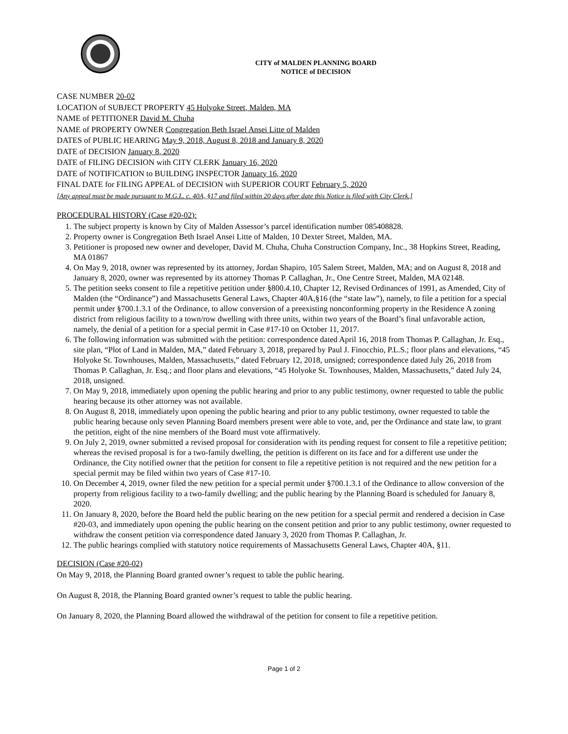CITY of MALDEN PLANNING BOARD
NOTICE of DECISION
CASE NUMBER 20-02
LOCATION of SUBJECT PROPERTY 45 Holyoke Street, Malden, MA
NAME of PETITIONER David M. Chuha
NAME of PROPERTY OWNER Congregation Beth Israel Ansei Litte of Malden
DATES of PUBLIC HEARING May 9, 2018, August 8, 2018 and January 8, 2020
DATE of DECISION January 8, 2020
DATE of FILING DECISION with CITY CLERK January 16, 2020
DATE of NOTIFICATION to BUILDING INSPECTOR January 16, 2020
FINAL DATE for FILING APPEAL of DECISION with SUPERIOR COURT February 5, 2020
[Any appeal must be made pursuant to M.G.L. c. 40A, §17 and filed within 20 days after date this Notice is filed with City Clerk.]
PROCEDURAL HISTORY (Case #20-02):
1. The subject property is known by City of Malden Assessor’s parcel identification number 085408828.
2. Property owner is Congregation Beth Israel Ansei Litte of Malden, 10 Dexter Street, Malden, MA.
3. Petitioner is proposed new owner and developer, David M. Chuha, Chuha Construction Company, Inc., 38 Hopkins Street, Reading, MA 01867
4. On May 9, 2018, owner was represented by its attorney, Jordan Shapiro, 105 Salem Street, Malden, MA; and on August 8, 2018 and January 8, 2020, owner was represented by its attorney Thomas P. Callaghan, Jr., One Centre Street, Malden, MA 02148.
5. The petition seeks consent to file a repetitive petition under §800.4.10, Chapter 12, Revised Ordinances of 1991, as Amended, City of Malden (the “Ordinance”) and Massachusetts General Laws, Chapter 40A,§16 (the “state law”), namely, to file a petition for a special permit under §700.1.3.1 of the Ordinance, to allow conversion of a preexisting nonconforming property in the Residence A zoning district from religious facility to a town/row dwelling with three units, within two years of the Board’s final unfavorable action, namely, the denial of a petition for a special permit in Case #17-10 on October 11, 2017.
6. The following information was submitted with the petition: correspondence dated April 16, 2018 from Thomas P. Callaghan, Jr. Esq., site plan, “Plot of Land in Malden, MA,” dated February 3, 2018, prepared by Paul J. Finocchio, P.L.S.; floor plans and elevations, “45 Holyoke St. Townhouses, Malden, Massachusetts,” dated February 12, 2018, unsigned; correspondence dated July 26, 2018 from Thomas P. Callaghan, Jr. Esq.; and floor plans and elevations, “45 Holyoke St. Townhouses, Malden, Massachusetts,” dated July 24, 2018, unsigned.
7. On May 9, 2018, immediately upon opening the public hearing and prior to any public testimony, owner requested to table the public hearing because its other attorney was not available.
8. On August 8, 2018, immediately upon opening the public hearing and prior to any public testimony, owner requested to table the public hearing because only seven Planning Board members present were able to vote, and, per the Ordinance and state law, to grant the petition, eight of the nine members of the Board must vote affirmatively.
9. On July 2, 2019, owner submitted a revised proposal for consideration with its pending request for consent to file a repetitive petition; whereas the revised proposal is for a two-family dwelling, the petition is different on its face and for a different use under the Ordinance, the City notified owner that the petition for consent to file a repetitive petition is not required and the new petition for a special permit may be filed within two years of Case #17-10.
10. On December 4, 2019, owner filed the new petition for a special permit under §700.1.3.1 of the Ordinance to allow conversion of the property from religious facility to a two-family dwelling; and the public hearing by the Planning Board is scheduled for January 8, 2020.
11. On January 8, 2020, before the Board held the public hearing on the new petition for a special permit and rendered a decision in Case #20-03, and immediately upon opening the public hearing on the consent petition and prior to any public testimony, owner requested to withdraw the consent petition via correspondence dated January 3, 2020 from Thomas P. Callaghan, Jr.
12. The public hearings complied with statutory notice requirements of Massachusetts General Laws, Chapter 40A, §11.
DECISION (Case #20-02)
On May 9, 2018, the Planning Board granted owner’s request to table the public hearing.
On August 8, 2018, the Planning Board granted owner’s request to table the public hearing.
On January 8, 2020, the Planning Board allowed the withdrawal of the petition for consent to file a repetitive petition.
Page 1 of 2